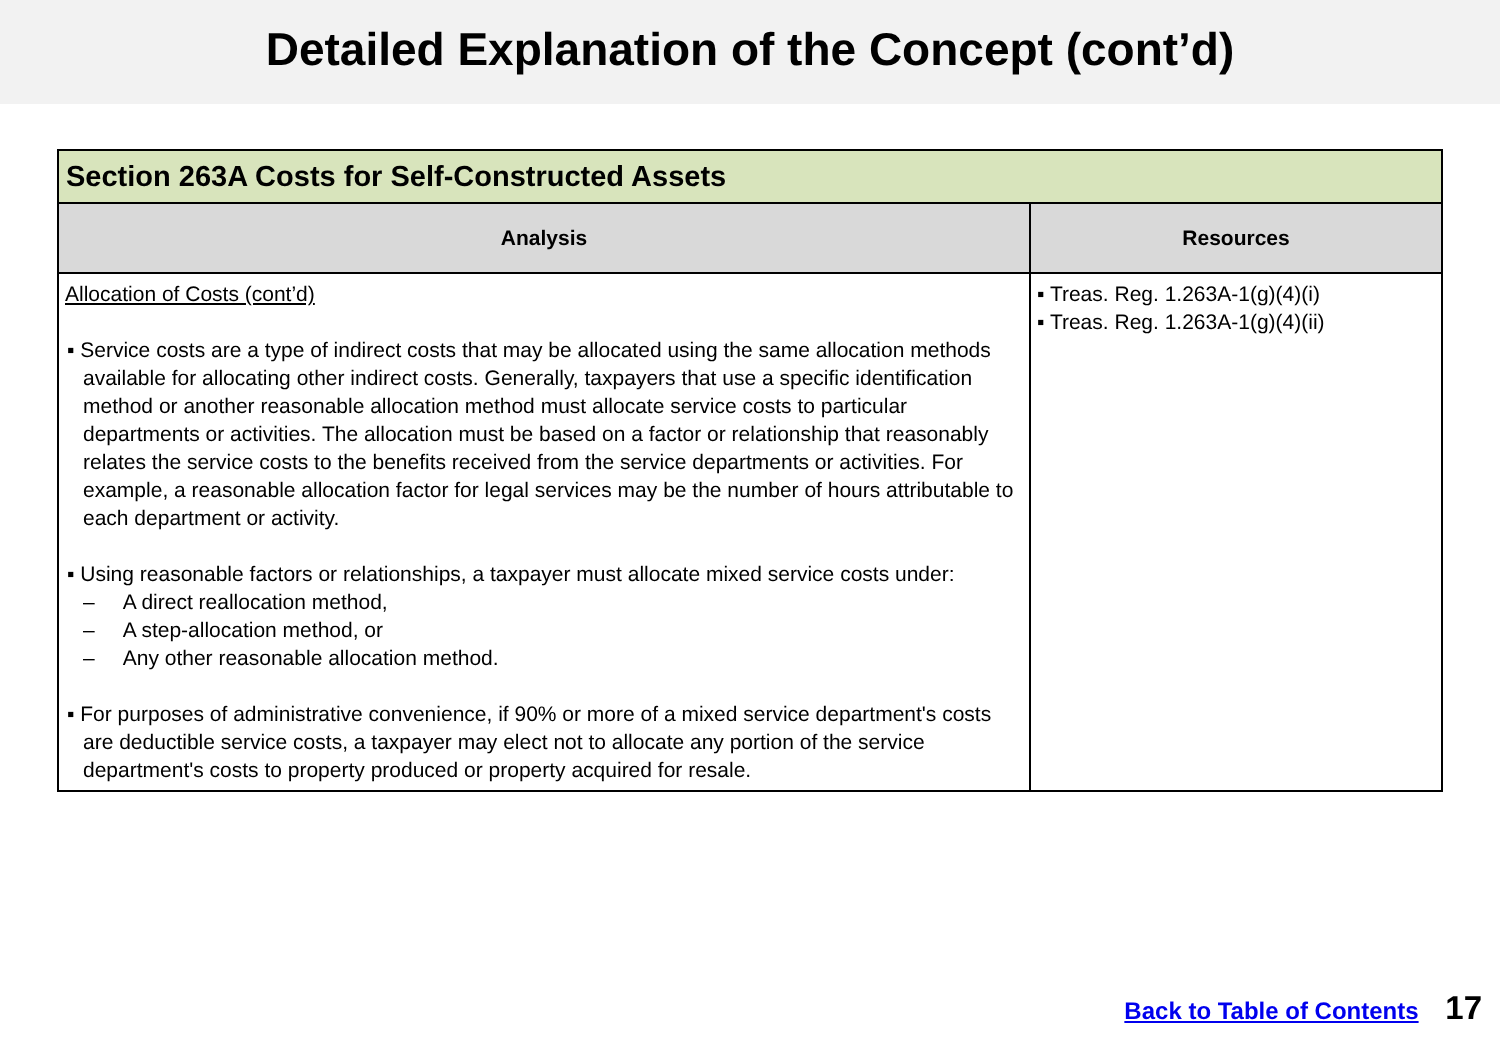Detailed Explanation of the Concept (cont’d)
| Section 263A Costs for Self-Constructed Assets | |
| --- | --- |
| Analysis | Resources |
| Allocation of Costs (cont’d) ▪ Service costs are a type of indirect costs that may be allocated using the same allocation methods available for allocating other indirect costs. Generally, taxpayers that use a specific identification method or another reasonable allocation method must allocate service costs to particular departments or activities. The allocation must be based on a factor or relationship that reasonably relates the service costs to the benefits received from the service departments or activities. For example, a reasonable allocation factor for legal services may be the number of hours attributable to each department or activity. ▪ Using reasonable factors or relationships, a taxpayer must allocate mixed service costs under: – A direct reallocation method, – A step-allocation method, or – Any other reasonable allocation method. ▪ For purposes of administrative convenience, if 90% or more of a mixed service department's costs are deductible service costs, a taxpayer may elect not to allocate any portion of the service department's costs to property produced or property acquired for resale. | ▪ Treas. Reg. 1.263A-1(g)(4)(i) ▪ Treas. Reg. 1.263A-1(g)(4)(ii) |
Back to Table of Contents 17